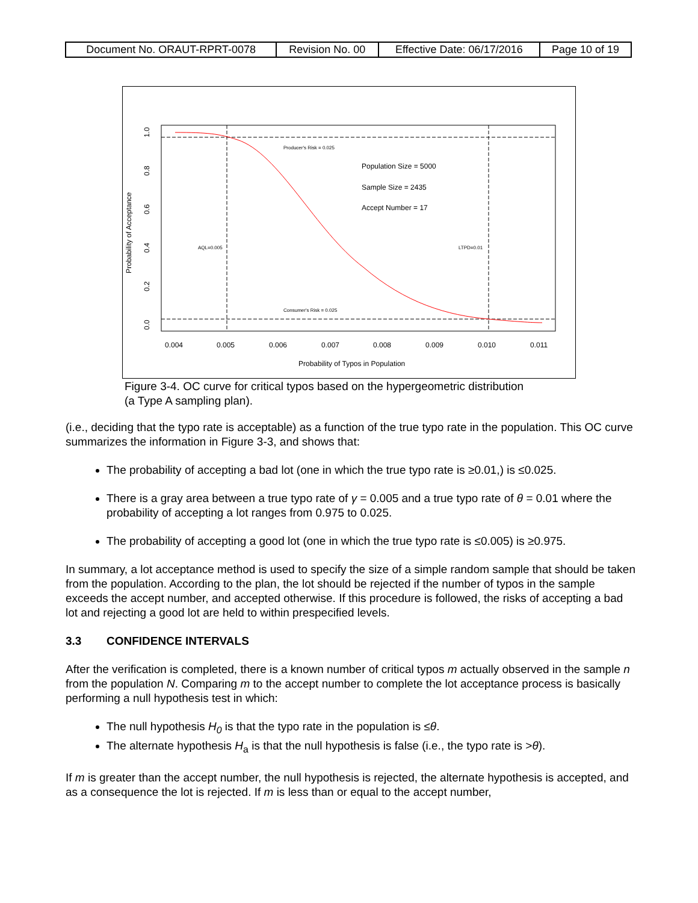| Document No. ORAUT-RPRT-0078 | Revision No. 00 | Effective Date: 06/17/2016 | Page 10 of 19 |
Producer's Risk = 0.025
Consumer's Risk = 0.025
AQL=0.005
LTPD=0.01
Population Size = 5000
Sample Size = 2435
Accept Number = 17
0.004
0.005
0.006
0.007
0.008
0.009
0.010
0.011
Probability of Typos in Population
Probability of Acceptance
0.0
0.2
0.4
0.6
0.8
1.0
Figure 3-4. OC curve for critical typos based on the hypergeometric distribution
(a Type A sampling plan).
(i.e., deciding that the typo rate is acceptable) as a function of the true typo rate in the population. This OC curve summarizes the information in Figure 3-3, and shows that:
The probability of accepting a bad lot (one in which the true typo rate is ≥0.01,) is ≤0.025.
There is a gray area between a true typo rate of γ = 0.005 and a true typo rate of θ = 0.01 where the probability of accepting a lot ranges from 0.975 to 0.025.
The probability of accepting a good lot (one in which the true typo rate is ≤0.005) is ≥0.975.
In summary, a lot acceptance method is used to specify the size of a simple random sample that should be taken from the population. According to the plan, the lot should be rejected if the number of typos in the sample exceeds the accept number, and accepted otherwise. If this procedure is followed, the risks of accepting a bad lot and rejecting a good lot are held to within prespecified levels.
3.3 CONFIDENCE INTERVALS
After the verification is completed, there is a known number of critical typos m actually observed in the sample n from the population N. Comparing m to the accept number to complete the lot acceptance process is basically performing a null hypothesis test in which:
The null hypothesis H<sub>0</sub> is that the typo rate in the population is ≤θ.
The alternate hypothesis H<sub>a</sub> is that the null hypothesis is false (i.e., the typo rate is >θ).
If m is greater than the accept number, the null hypothesis is rejected, the alternate hypothesis is accepted, and as a consequence the lot is rejected. If m is less than or equal to the accept number,